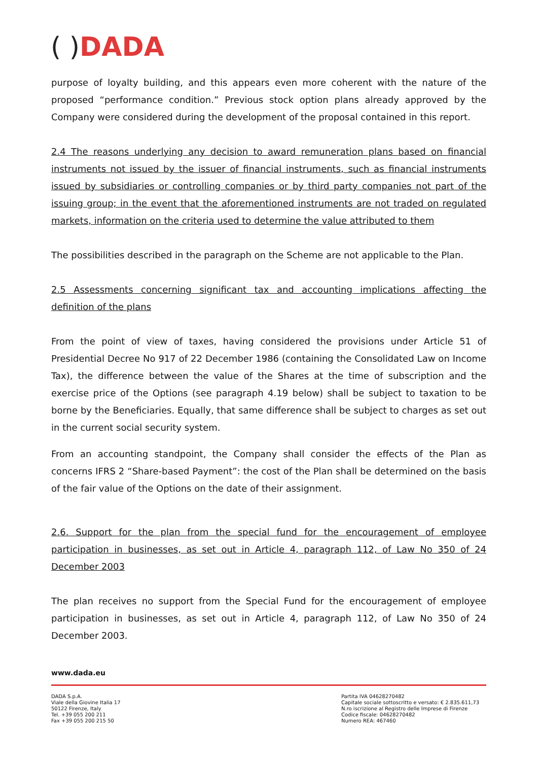( ) DADA
purpose of loyalty building, and this appears even more coherent with the nature of the proposed “performance condition.” Previous stock option plans already approved by the Company were considered during the development of the proposal contained in this report.
2.4 The reasons underlying any decision to award remuneration plans based on financial instruments not issued by the issuer of financial instruments, such as financial instruments issued by subsidiaries or controlling companies or by third party companies not part of the issuing group; in the event that the aforementioned instruments are not traded on regulated markets, information on the criteria used to determine the value attributed to them
The possibilities described in the paragraph on the Scheme are not applicable to the Plan.
2.5 Assessments concerning significant tax and accounting implications affecting the definition of the plans
From the point of view of taxes, having considered the provisions under Article 51 of Presidential Decree No 917 of 22 December 1986 (containing the Consolidated Law on Income Tax), the difference between the value of the Shares at the time of subscription and the exercise price of the Options (see paragraph 4.19 below) shall be subject to taxation to be borne by the Beneficiaries. Equally, that same difference shall be subject to charges as set out in the current social security system.
From an accounting standpoint, the Company shall consider the effects of the Plan as concerns IFRS 2 “Share-based Payment”: the cost of the Plan shall be determined on the basis of the fair value of the Options on the date of their assignment.
2.6. Support for the plan from the special fund for the encouragement of employee participation in businesses, as set out in Article 4, paragraph 112, of Law No 350 of 24 December 2003
The plan receives no support from the Special Fund for the encouragement of employee participation in businesses, as set out in Article 4, paragraph 112, of Law No 350 of 24 December 2003.
www.dada.eu
DADA S.p.A.
Viale della Giovine Italia 17
50122 Firenze, Italy
Tel. +39 055 200 211
Fax +39 055 200 215 50
Partita IVA 04628270482
Capitale sociale sottoscritto e versato: € 2.835.611,73
N.ro iscrizione al Registro delle Imprese di Firenze
Codice fiscale: 04628270482
Numero REA: 467460